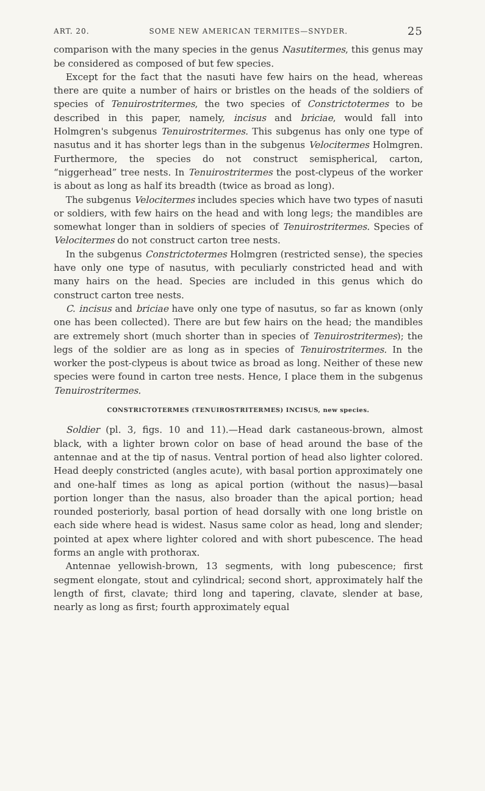ART. 20. SOME NEW AMERICAN TERMITES—SNYDER. 25
comparison with the many species in the genus Nasutitermes, this genus may be considered as composed of but few species.
Except for the fact that the nasuti have few hairs on the head, whereas there are quite a number of hairs or bristles on the heads of the soldiers of species of Tenuirostritermes, the two species of Constrictotermes to be described in this paper, namely, incisus and briciae, would fall into Holmgren's subgenus Tenuirostritermes. This subgenus has only one type of nasutus and it has shorter legs than in the subgenus Velocitermes Holmgren. Furthermore, the species do not construct semispherical, carton, “niggerhead” tree nests. In Tenuirostritermes the post-clypeus of the worker is about as long as half its breadth (twice as broad as long).
The subgenus Velocitermes includes species which have two types of nasuti or soldiers, with few hairs on the head and with long legs; the mandibles are somewhat longer than in soldiers of species of Tenuirostritermes. Species of Velocitermes do not construct carton tree nests.
In the subgenus Constrictotermes Holmgren (restricted sense), the species have only one type of nasutus, with peculiarly constricted head and with many hairs on the head. Species are included in this genus which do construct carton tree nests.
C. incisus and briciae have only one type of nasutus, so far as known (only one has been collected). There are but few hairs on the head; the mandibles are extremely short (much shorter than in species of Tenuirostritermes); the legs of the soldier are as long as in species of Tenuirostritermes. In the worker the post-clypeus is about twice as broad as long. Neither of these new species were found in carton tree nests. Hence, I place them in the subgenus Tenuirostritermes.
CONSTRICTOTERMES (TENUIROSTRITERMES) INCISUS, new species.
Soldier (pl. 3, figs. 10 and 11).—Head dark castaneous-brown, almost black, with a lighter brown color on base of head around the base of the antennae and at the tip of nasus. Ventral portion of head also lighter colored. Head deeply constricted (angles acute), with basal portion approximately one and one-half times as long as apical portion (without the nasus)—basal portion longer than the nasus, also broader than the apical portion; head rounded posteriorly, basal portion of head dorsally with one long bristle on each side where head is widest. Nasus same color as head, long and slender; pointed at apex where lighter colored and with short pubescence. The head forms an angle with prothorax.
Antennae yellowish-brown, 13 segments, with long pubescence; first segment elongate, stout and cylindrical; second short, approximately half the length of first, clavate; third long and tapering, clavate, slender at base, nearly as long as first; fourth approximately equal